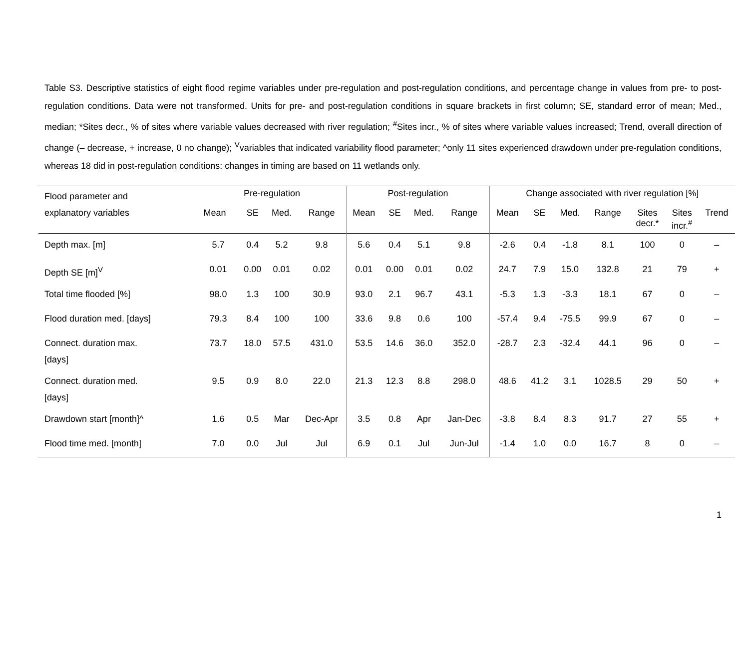Table S3. Descriptive statistics of eight flood regime variables under pre-regulation and post-regulation conditions, and percentage change in values from pre- to post-regulation conditions. Data were not transformed. Units for pre- and post-regulation conditions in square brackets in first column; SE, standard error of mean; Med., median; *Sites decr., % of sites where variable values decreased with river regulation; <sup>#</sup>Sites incr., % of sites where variable values increased; Trend, overall direction of change (– decrease, + increase, 0 no change); <sup>V</sup>variables that indicated variability flood parameter; ^only 11 sites experienced drawdown under pre-regulation conditions, whereas 18 did in post-regulation conditions: changes in timing are based on 11 wetlands only.
| Flood parameter and explanatory variables | Pre-regulation | | | | Post-regulation | | | | Change associated with river regulation [%] | | | | | | |
| --- | --- | --- | --- | --- | --- | --- | --- | --- | --- | --- | --- | --- | --- | --- | --- |
| | Mean | SE | Med. | Range | Mean | SE | Med. | Range | Mean | SE | Med. | Range | Sites decr.* | Sites incr.<sup>#</sup> | Trend |
| Depth max. [m] | 5.7 | 0.4 | 5.2 | 9.8 | 5.6 | 0.4 | 5.1 | 9.8 | -2.6 | 0.4 | -1.8 | 8.1 | 100 | 0 | – |
| Depth SE [m]<sup>V</sup> | 0.01 | 0.00 | 0.01 | 0.02 | 0.01 | 0.00 | 0.01 | 0.02 | 24.7 | 7.9 | 15.0 | 132.8 | 21 | 79 | + |
| Total time flooded [%] | 98.0 | 1.3 | 100 | 30.9 | 93.0 | 2.1 | 96.7 | 43.1 | -5.3 | 1.3 | -3.3 | 18.1 | 67 | 0 | – |
| Flood duration med. [days] | 79.3 | 8.4 | 100 | 100 | 33.6 | 9.8 | 0.6 | 100 | -57.4 | 9.4 | -75.5 | 99.9 | 67 | 0 | – |
| Connect. duration max. [days] | 73.7 | 18.0 | 57.5 | 431.0 | 53.5 | 14.6 | 36.0 | 352.0 | -28.7 | 2.3 | -32.4 | 44.1 | 96 | 0 | – |
| Connect. duration med. [days] | 9.5 | 0.9 | 8.0 | 22.0 | 21.3 | 12.3 | 8.8 | 298.0 | 48.6 | 41.2 | 3.1 | 1028.5 | 29 | 50 | + |
| Drawdown start [month]^ | 1.6 | 0.5 | Mar | Dec-Apr | 3.5 | 0.8 | Apr | Jan-Dec | -3.8 | 8.4 | 8.3 | 91.7 | 27 | 55 | + |
| Flood time med. [month] | 7.0 | 0.0 | Jul | Jul | 6.9 | 0.1 | Jul | Jun-Jul | -1.4 | 1.0 | 0.0 | 16.7 | 8 | 0 | – |
1